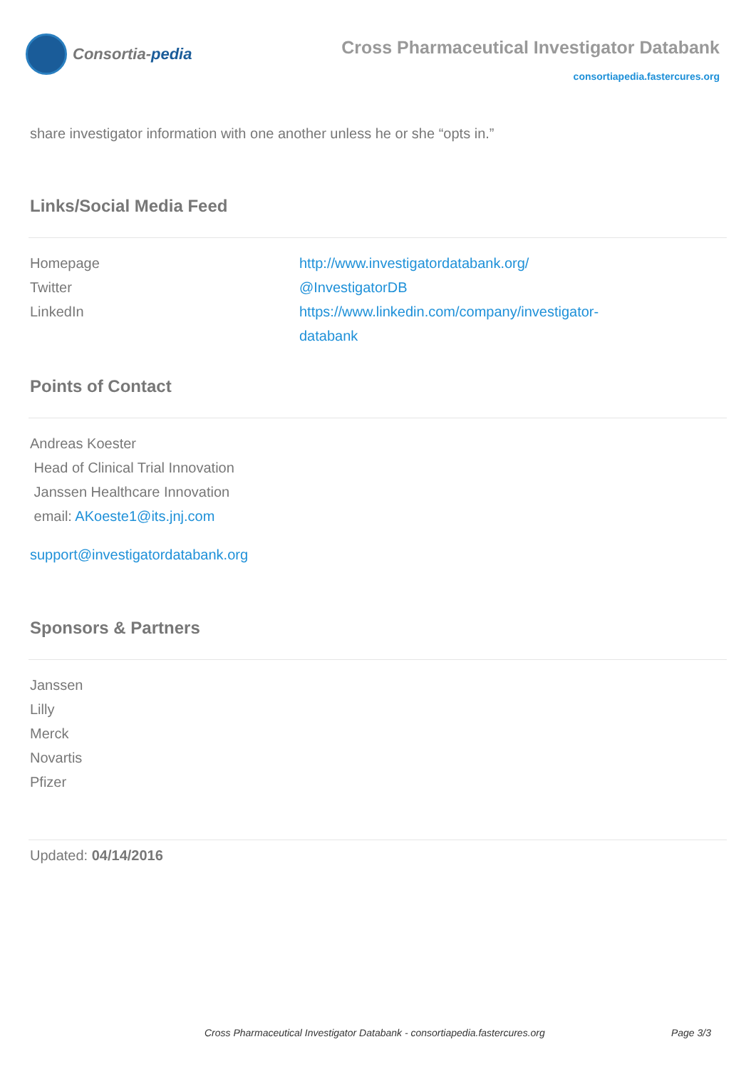Consortia- pedia
Cross Pharmaceutical Investigator Databank
consortiapedia.fastercures.org
share investigator information with one another unless he or she “opts in.”
Links/Social Media Feed
| Homepage | http://www.investigatordatabank.org/ |
| Twitter | @InvestigatorDB |
| LinkedIn | https://www.linkedin.com/company/investigator- databank |
Points of Contact
Andreas Koester
Head of Clinical Trial Innovation
Janssen Healthcare Innovation
email: AKoeste1@its.jnj.com
support@investigatordatabank.org
Sponsors & Partners
Janssen
Lilly
Merck
Novartis
Pfizer
Updated: 04/14/2016
Cross Pharmaceutical Investigator Databank - consortiapedia.fastercures.org Page 3/3